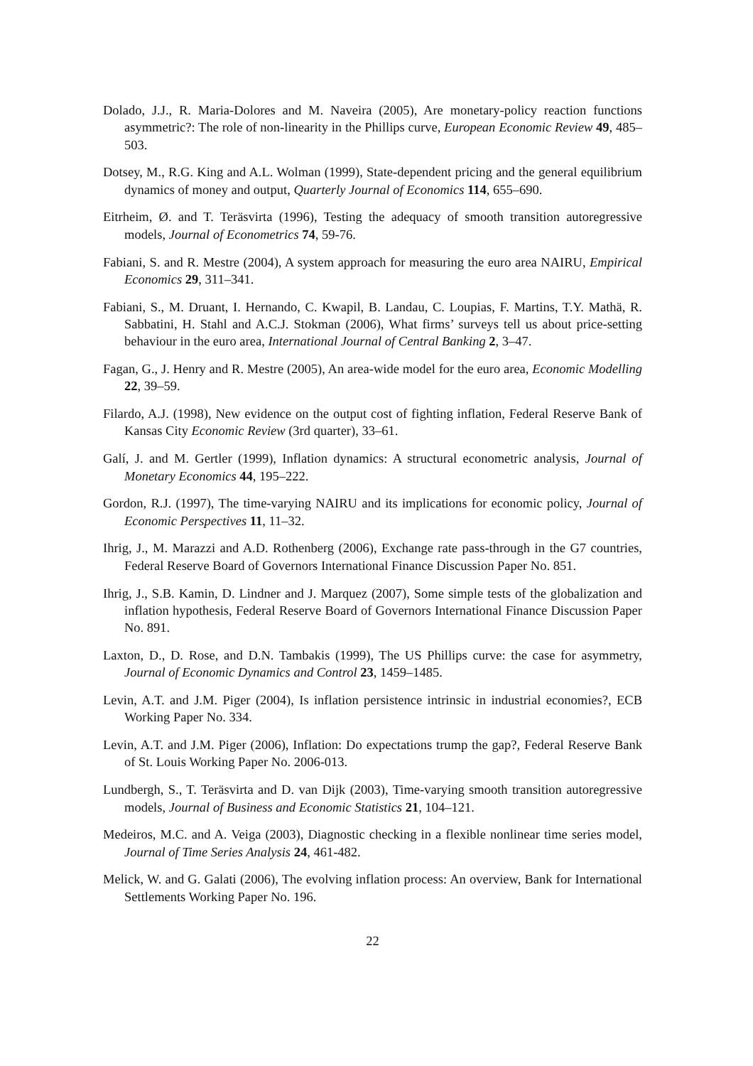Dolado, J.J., R. Maria-Dolores and M. Naveira (2005), Are monetary-policy reaction functions asymmetric?: The role of non-linearity in the Phillips curve, European Economic Review 49, 485–503.
Dotsey, M., R.G. King and A.L. Wolman (1999), State-dependent pricing and the general equilibrium dynamics of money and output, Quarterly Journal of Economics 114, 655–690.
Eitrheim, Ø. and T. Teräsvirta (1996), Testing the adequacy of smooth transition autoregressive models, Journal of Econometrics 74, 59-76.
Fabiani, S. and R. Mestre (2004), A system approach for measuring the euro area NAIRU, Empirical Economics 29, 311–341.
Fabiani, S., M. Druant, I. Hernando, C. Kwapil, B. Landau, C. Loupias, F. Martins, T.Y. Mathä, R. Sabbatini, H. Stahl and A.C.J. Stokman (2006), What firms’ surveys tell us about price-setting behaviour in the euro area, International Journal of Central Banking 2, 3–47.
Fagan, G., J. Henry and R. Mestre (2005), An area-wide model for the euro area, Economic Modelling 22, 39–59.
Filardo, A.J. (1998), New evidence on the output cost of fighting inflation, Federal Reserve Bank of Kansas City Economic Review (3rd quarter), 33–61.
Galí, J. and M. Gertler (1999), Inflation dynamics: A structural econometric analysis, Journal of Monetary Economics 44, 195–222.
Gordon, R.J. (1997), The time-varying NAIRU and its implications for economic policy, Journal of Economic Perspectives 11, 11–32.
Ihrig, J., M. Marazzi and A.D. Rothenberg (2006), Exchange rate pass-through in the G7 countries, Federal Reserve Board of Governors International Finance Discussion Paper No. 851.
Ihrig, J., S.B. Kamin, D. Lindner and J. Marquez (2007), Some simple tests of the globalization and inflation hypothesis, Federal Reserve Board of Governors International Finance Discussion Paper No. 891.
Laxton, D., D. Rose, and D.N. Tambakis (1999), The US Phillips curve: the case for asymmetry, Journal of Economic Dynamics and Control 23, 1459–1485.
Levin, A.T. and J.M. Piger (2004), Is inflation persistence intrinsic in industrial economies?, ECB Working Paper No. 334.
Levin, A.T. and J.M. Piger (2006), Inflation: Do expectations trump the gap?, Federal Reserve Bank of St. Louis Working Paper No. 2006-013.
Lundbergh, S., T. Teräsvirta and D. van Dijk (2003), Time-varying smooth transition autoregressive models, Journal of Business and Economic Statistics 21, 104–121.
Medeiros, M.C. and A. Veiga (2003), Diagnostic checking in a flexible nonlinear time series model, Journal of Time Series Analysis 24, 461-482.
Melick, W. and G. Galati (2006), The evolving inflation process: An overview, Bank for International Settlements Working Paper No. 196.
22